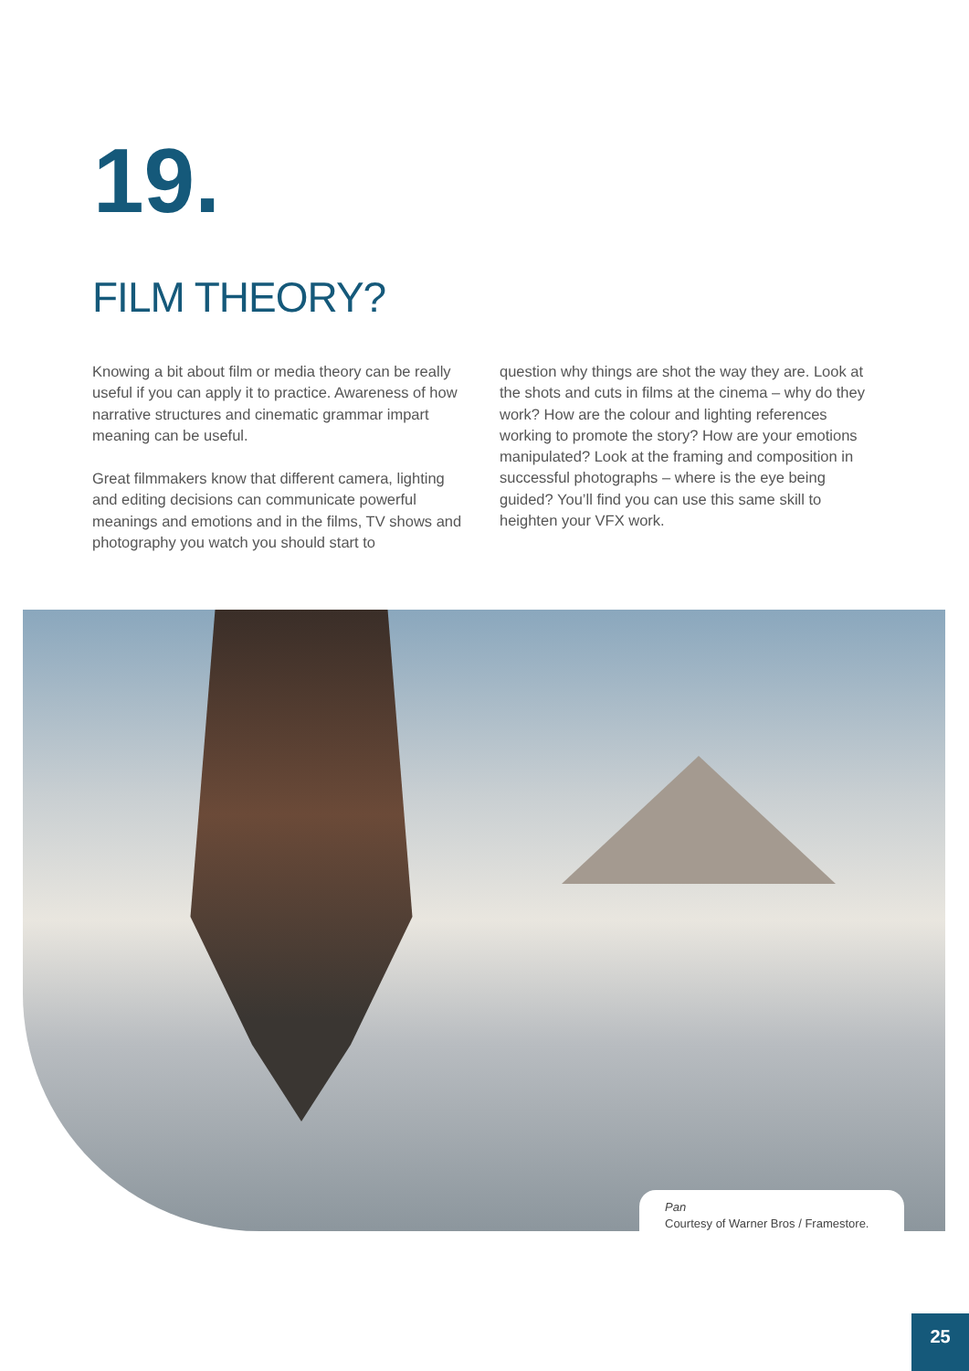19.
FILM THEORY?
Knowing a bit about film or media theory can be really useful if you can apply it to practice. Awareness of how narrative structures and cinematic grammar impart meaning can be useful.
Great filmmakers know that different camera, lighting and editing decisions can communicate powerful meanings and emotions and in the films, TV shows and photography you watch you should start to
question why things are shot the way they are. Look at the shots and cuts in films at the cinema – why do they work? How are the colour and lighting references working to promote the story? How are your emotions manipulated? Look at the framing and composition in successful photographs – where is the eye being guided? You’ll find you can use this same skill to heighten your VFX work.
Pan
Courtesy of Warner Bros / Framestore.
25